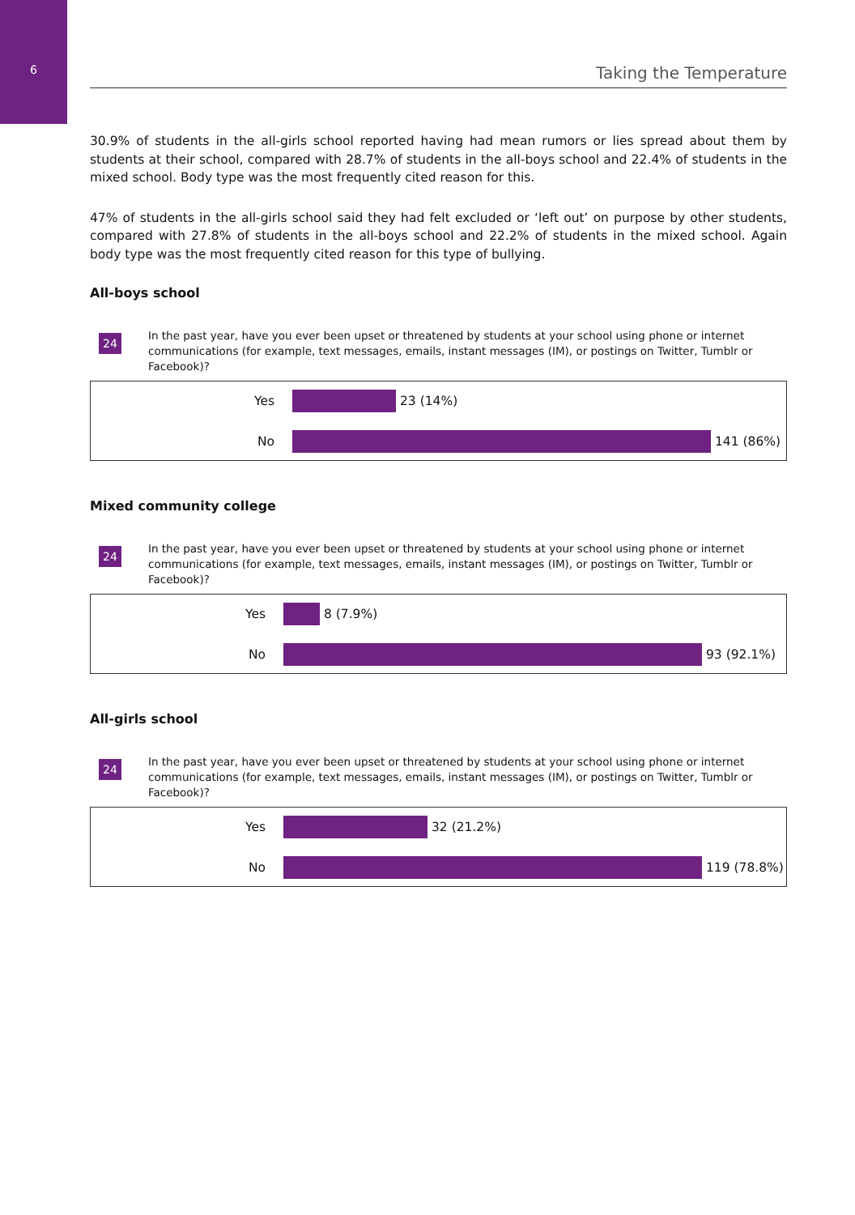6 Taking the Temperature
30.9% of students in the all-girls school reported having had mean rumors or lies spread about them by students at their school, compared with 28.7% of students in the all-boys school and 22.4% of students in the mixed school. Body type was the most frequently cited reason for this.
47% of students in the all-girls school said they had felt excluded or ‘left out’ on purpose by other students, compared with 27.8% of students in the all-boys school and 22.2% of students in the mixed school. Again body type was the most frequently cited reason for this type of bullying.
All-boys school
24
In the past year, have you ever been upset or threatened by students at your school using phone or internet communications (for example, text messages, emails, instant messages (IM), or postings on Twitter, Tumblr or Facebook)?
Yes 23 (14%)
No 141 (86%)
Mixed community college
24
In the past year, have you ever been upset or threatened by students at your school using phone or internet communications (for example, text messages, emails, instant messages (IM), or postings on Twitter, Tumblr or Facebook)?
Yes 8 (7.9%)
No 93 (92.1%)
All-girls school
24
In the past year, have you ever been upset or threatened by students at your school using phone or internet communications (for example, text messages, emails, instant messages (IM), or postings on Twitter, Tumblr or Facebook)?
Yes 32 (21.2%)
No 119 (78.8%)